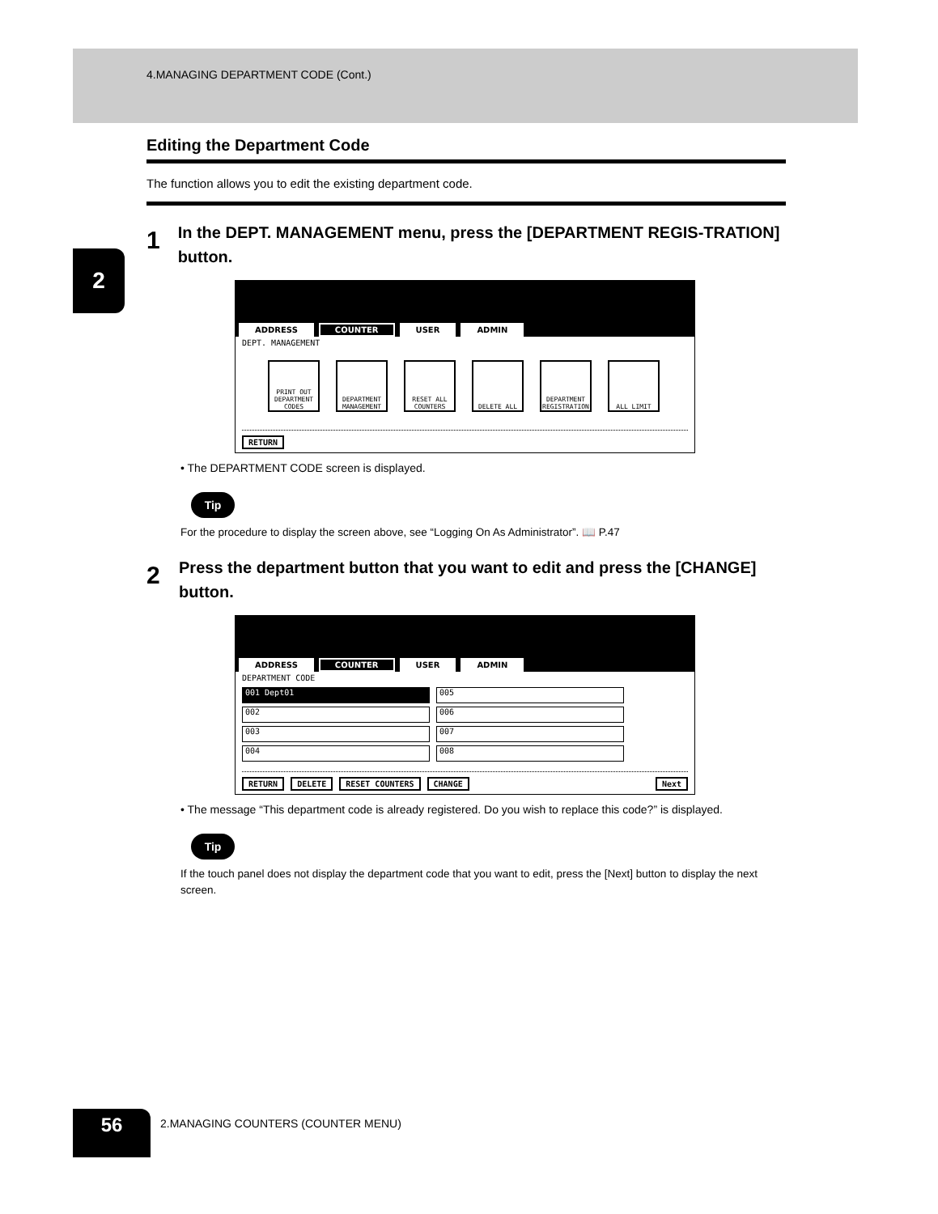2
4.MANAGING DEPARTMENT CODE (Cont.)
Editing the Department Code
The function allows you to edit the existing department code.
1
In the DEPT. MANAGEMENT menu, press the [DEPARTMENT REGIS-TRATION] button.
ADDRESS COUNTER USER ADMIN
DEPT. MANAGEMENT
PRINT OUT DEPARTMENT CODES
DEPARTMENT MANAGEMENT
RESET ALL COUNTERS
DELETE ALL DEPARTMENT REGISTRATION
ALL LIMIT
RETURN
• The DEPARTMENT CODE screen is displayed.
Tip
For the procedure to display the screen above, see “Logging On As Administrator”. 📖 P.47
2
Press the department button that you want to edit and press the [CHANGE] button.
ADDRESS COUNTER USER ADMIN
DEPARTMENT CODE
001 Dept01
005
002
006
003
007
004
008
RETURN DELETE RESET COUNTERS CHANGE Next
• The message “This department code is already registered. Do you wish to replace this code?” is displayed.
Tip
If the touch panel does not display the department code that you want to edit, press the [Next] button to display the next screen.
56
2.MANAGING COUNTERS (COUNTER MENU)